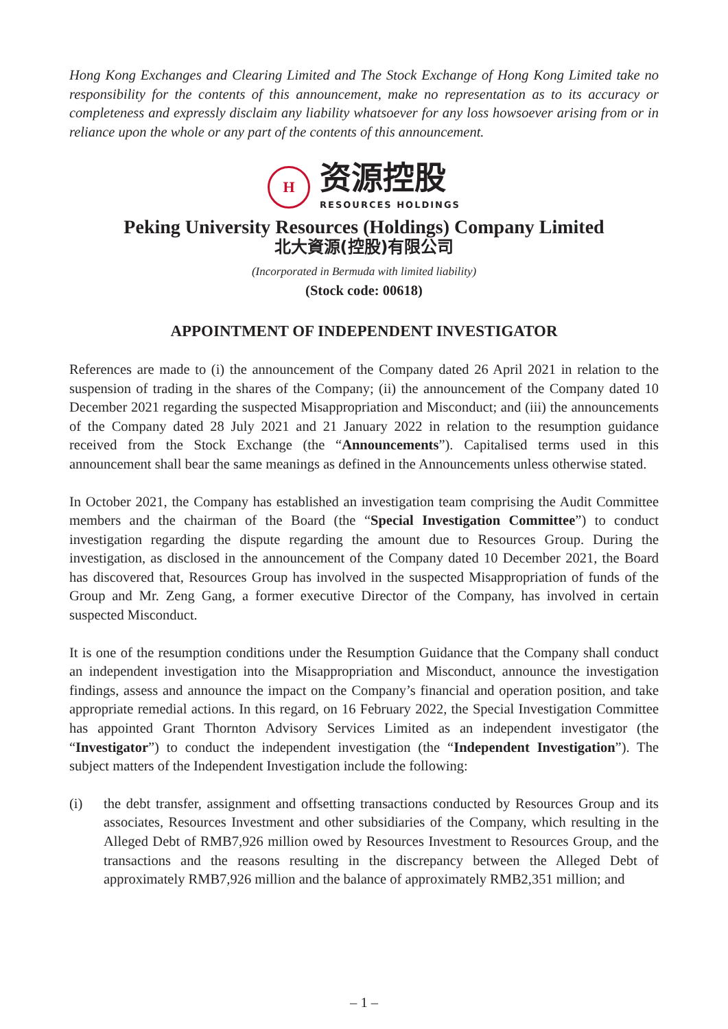Hong Kong Exchanges and Clearing Limited and The Stock Exchange of Hong Kong Limited take no responsibility for the contents of this announcement, make no representation as to its accuracy or completeness and expressly disclaim any liability whatsoever for any loss howsoever arising from or in reliance upon the whole or any part of the contents of this announcement.
H
资源控股
RESOURCES HOLDINGS
Peking University Resources (Holdings) Company Limited
北大資源(控股)有限公司
(Incorporated in Bermuda with limited liability)
(Stock code: 00618)
APPOINTMENT OF INDEPENDENT INVESTIGATOR
References are made to (i) the announcement of the Company dated 26 April 2021 in relation to the suspension of trading in the shares of the Company; (ii) the announcement of the Company dated 10 December 2021 regarding the suspected Misappropriation and Misconduct; and (iii) the announcements of the Company dated 28 July 2021 and 21 January 2022 in relation to the resumption guidance received from the Stock Exchange (the “Announcements”). Capitalised terms used in this announcement shall bear the same meanings as defined in the Announcements unless otherwise stated.
In October 2021, the Company has established an investigation team comprising the Audit Committee members and the chairman of the Board (the “Special Investigation Committee”) to conduct investigation regarding the dispute regarding the amount due to Resources Group. During the investigation, as disclosed in the announcement of the Company dated 10 December 2021, the Board has discovered that, Resources Group has involved in the suspected Misappropriation of funds of the Group and Mr. Zeng Gang, a former executive Director of the Company, has involved in certain suspected Misconduct.
It is one of the resumption conditions under the Resumption Guidance that the Company shall conduct an independent investigation into the Misappropriation and Misconduct, announce the investigation findings, assess and announce the impact on the Company’s financial and operation position, and take appropriate remedial actions. In this regard, on 16 February 2022, the Special Investigation Committee has appointed Grant Thornton Advisory Services Limited as an independent investigator (the “Investigator”) to conduct the independent investigation (the “Independent Investigation”). The subject matters of the Independent Investigation include the following:
(i) the debt transfer, assignment and offsetting transactions conducted by Resources Group and its associates, Resources Investment and other subsidiaries of the Company, which resulting in the Alleged Debt of RMB7,926 million owed by Resources Investment to Resources Group, and the transactions and the reasons resulting in the discrepancy between the Alleged Debt of approximately RMB7,926 million and the balance of approximately RMB2,351 million; and
– 1 –